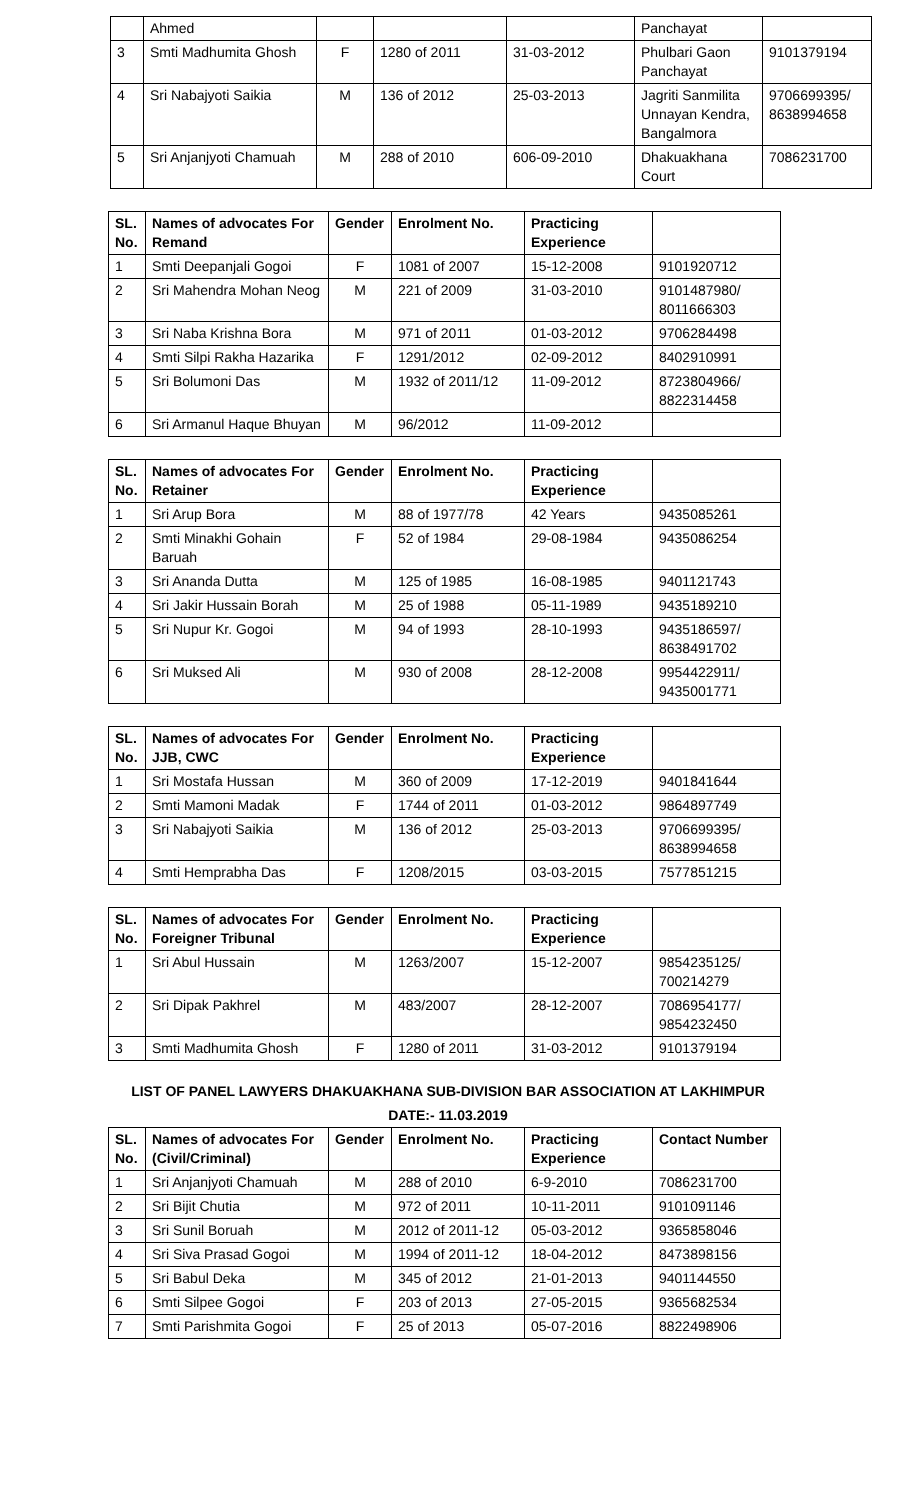| | Ahmed | | | | Panchayat | |
| 3 | Smti Madhumita Ghosh | F | 1280 of 2011 | 31-03-2012 | Phulbari Gaon Panchayat | 9101379194 |
| 4 | Sri Nabajyoti Saikia | M | 136 of 2012 | 25-03-2013 | Jagriti Sanmilita Unnayan Kendra, Bangalmora | 9706699395/ 8638994658 |
| 5 | Sri Anjanjyoti Chamuah | M | 288 of 2010 | 606-09-2010 | Dhakuakhana Court | 7086231700 |
| SL. No. | Names of advocates For Remand | Gender | Enrolment No. | Practicing Experience | |
| --- | --- | --- | --- | --- | --- |
| 1 | Smti Deepanjali Gogoi | F | 1081 of 2007 | 15-12-2008 | 9101920712 |
| 2 | Sri Mahendra Mohan Neog | M | 221 of 2009 | 31-03-2010 | 9101487980/ 8011666303 |
| 3 | Sri Naba Krishna Bora | M | 971 of 2011 | 01-03-2012 | 9706284498 |
| 4 | Smti Silpi Rakha Hazarika | F | 1291/2012 | 02-09-2012 | 8402910991 |
| 5 | Sri Bolumoni Das | M | 1932 of 2011/12 | 11-09-2012 | 8723804966/ 8822314458 |
| 6 | Sri Armanul Haque Bhuyan | M | 96/2012 | 11-09-2012 | |
| SL. No. | Names of advocates For Retainer | Gender | Enrolment No. | Practicing Experience | |
| --- | --- | --- | --- | --- | --- |
| 1 | Sri Arup Bora | M | 88 of 1977/78 | 42 Years | 9435085261 |
| 2 | Smti Minakhi Gohain Baruah | F | 52 of 1984 | 29-08-1984 | 9435086254 |
| 3 | Sri Ananda Dutta | M | 125 of 1985 | 16-08-1985 | 9401121743 |
| 4 | Sri Jakir Hussain Borah | M | 25 of 1988 | 05-11-1989 | 9435189210 |
| 5 | Sri Nupur Kr. Gogoi | M | 94 of 1993 | 28-10-1993 | 9435186597/ 8638491702 |
| 6 | Sri Muksed Ali | M | 930 of 2008 | 28-12-2008 | 9954422911/ 9435001771 |
| SL. No. | Names of advocates For JJB, CWC | Gender | Enrolment No. | Practicing Experience | |
| --- | --- | --- | --- | --- | --- |
| 1 | Sri Mostafa Hussan | M | 360 of 2009 | 17-12-2019 | 9401841644 |
| 2 | Smti Mamoni Madak | F | 1744 of 2011 | 01-03-2012 | 9864897749 |
| 3 | Sri Nabajyoti Saikia | M | 136 of 2012 | 25-03-2013 | 9706699395/ 8638994658 |
| 4 | Smti Hemprabha Das | F | 1208/2015 | 03-03-2015 | 7577851215 |
| SL. No. | Names of advocates For Foreigner Tribunal | Gender | Enrolment No. | Practicing Experience | |
| --- | --- | --- | --- | --- | --- |
| 1 | Sri Abul Hussain | M | 1263/2007 | 15-12-2007 | 9854235125/ 700214279 |
| 2 | Sri Dipak Pakhrel | M | 483/2007 | 28-12-2007 | 7086954177/ 9854232450 |
| 3 | Smti Madhumita Ghosh | F | 1280 of 2011 | 31-03-2012 | 9101379194 |
LIST OF PANEL LAWYERS DHAKUAKHANA SUB-DIVISION BAR ASSOCIATION AT LAKHIMPUR
DATE:- 11.03.2019
| SL. No. | Names of advocates For (Civil/Criminal) | Gender | Enrolment No. | Practicing Experience | Contact Number |
| --- | --- | --- | --- | --- | --- |
| 1 | Sri Anjanjyoti Chamuah | M | 288 of 2010 | 6-9-2010 | 7086231700 |
| 2 | Sri Bijit Chutia | M | 972 of 2011 | 10-11-2011 | 9101091146 |
| 3 | Sri Sunil Boruah | M | 2012 of 2011-12 | 05-03-2012 | 9365858046 |
| 4 | Sri Siva Prasad Gogoi | M | 1994 of 2011-12 | 18-04-2012 | 8473898156 |
| 5 | Sri Babul Deka | M | 345 of 2012 | 21-01-2013 | 9401144550 |
| 6 | Smti Silpee Gogoi | F | 203 of 2013 | 27-05-2015 | 9365682534 |
| 7 | Smti Parishmita Gogoi | F | 25 of 2013 | 05-07-2016 | 8822498906 |